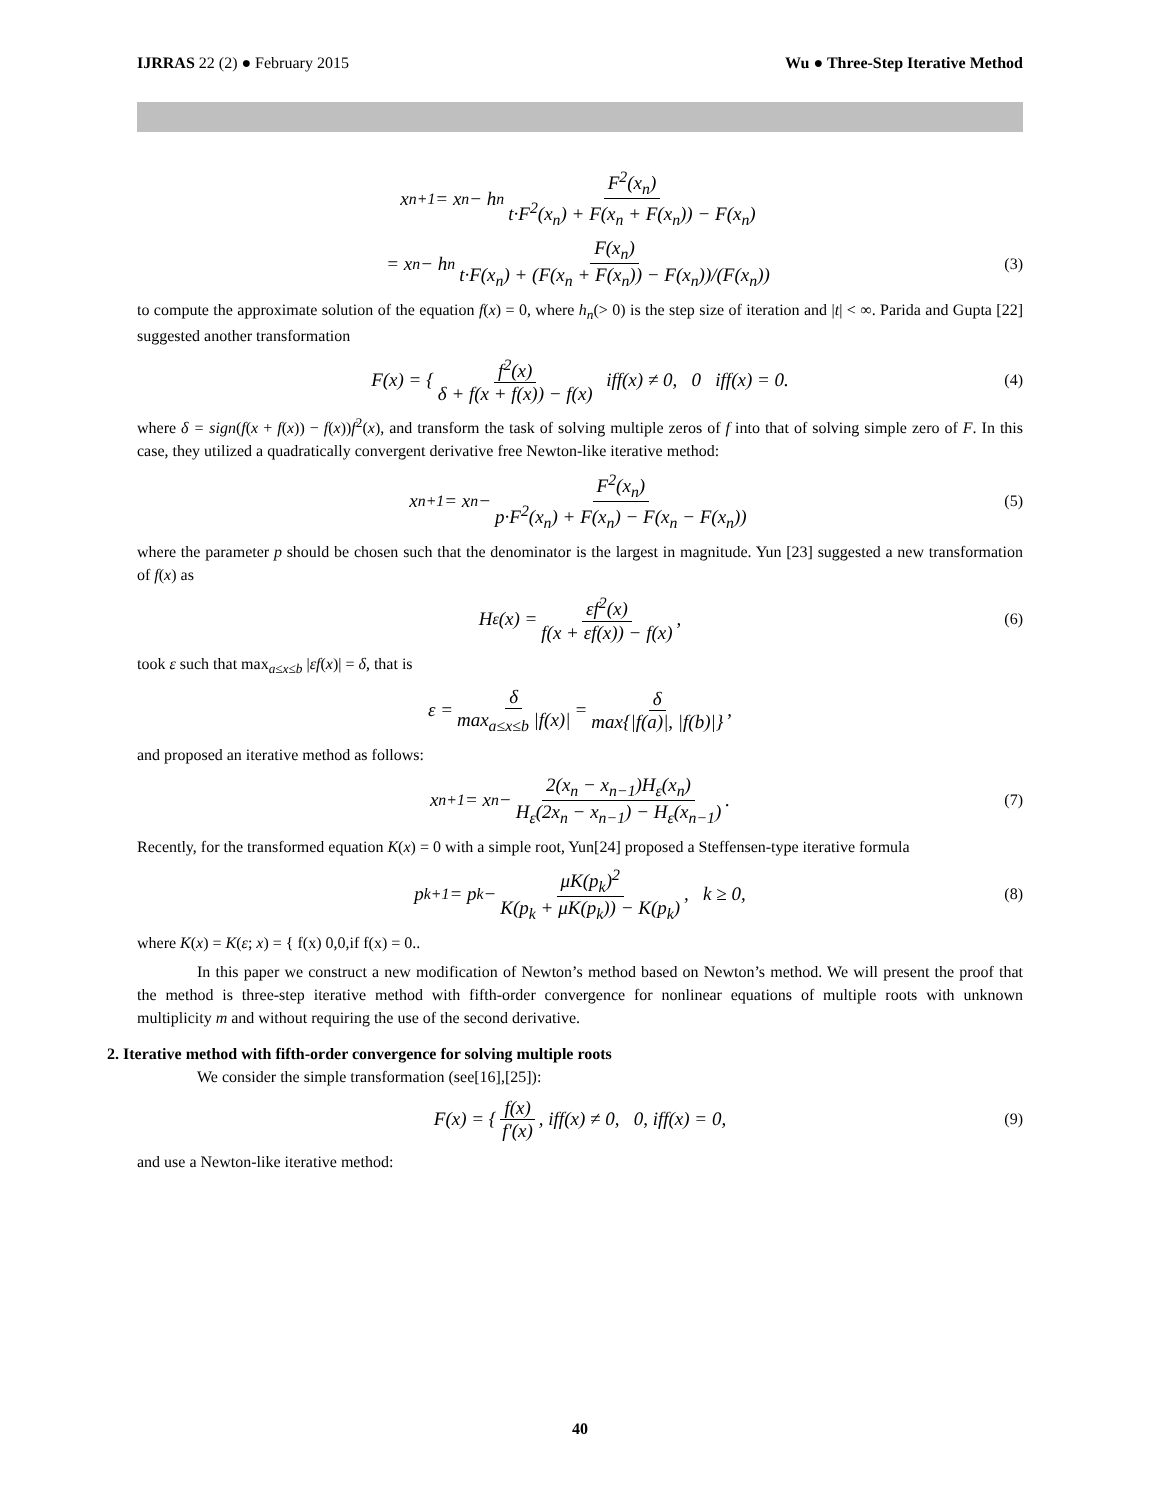IJRRAS 22 (2) ● February 2015 Wu ● Three-Step Iterative Method
x<sub>n+1</sub> = x<sub>n</sub> − h<sub>n</sub> F<sup>2</sup>(x<sub>n</sub>) t·F<sup>2</sup>(x<sub>n</sub>) + F(x<sub>n</sub> + F(x<sub>n</sub>)) − F(x<sub>n</sub>)
= x<sub>n</sub> − h<sub>n</sub> F(x<sub>n</sub>) t·F(x<sub>n</sub>) + (F(x<sub>n</sub> + F(x<sub>n</sub>)) − F(x<sub>n</sub>))/(F(x<sub>n</sub>)) (3)
to compute the approximate solution of the equation f(x) = 0, where h<sub>n</sub>(> 0) is the step size of iteration and |t| < ∞. Parida and Gupta [22] suggested another transformation
F(x) = { f<sup>2</sup>(x) δ + f(x + f(x)) − f(x) iff(x) ≠ 0, 0 iff(x) = 0. (4)
where δ = sign(f(x + f(x)) − f(x))f<sup>2</sup>(x), and transform the task of solving multiple zeros of f into that of solving simple zero of F. In this case, they utilized a quadratically convergent derivative free Newton-like iterative method:
x<sub>n+1</sub> = x<sub>n</sub> − F<sup>2</sup>(x<sub>n</sub>) p·F<sup>2</sup>(x<sub>n</sub>) + F(x<sub>n</sub>) − F(x<sub>n</sub> − F(x<sub>n</sub>)) (5)
where the parameter p should be chosen such that the denominator is the largest in magnitude. Yun [23] suggested a new transformation of f(x) as
H<sub>ε</sub>(x) = εf<sup>2</sup>(x) f(x + εf(x)) − f(x), (6)
took ε such that max<sub>a≤x≤b</sub> |εf(x)| = δ, that is
ε = δ max<sub>a≤x≤b</sub> |f(x)| = δ max{|f(a)|, |f(b)|},
and proposed an iterative method as follows:
x<sub>n+1</sub> = x<sub>n</sub> − 2(x<sub>n</sub> − x<sub>n−1</sub>)H<sub>ε</sub>(x<sub>n</sub>) H<sub>ε</sub>(2x<sub>n</sub> − x<sub>n−1</sub>) − H<sub>ε</sub>(x<sub>n−1</sub>). (7)
Recently, for the transformed equation K(x) = 0 with a simple root, Yun[24] proposed a Steffensen-type iterative formula
p<sub>k+1</sub> = p<sub>k</sub> − μK(p<sub>k</sub>)<sup>2</sup> K(p<sub>k</sub> + μK(p<sub>k</sub>)) − K(p<sub>k</sub>), k ≥ 0, (8)
where K(x) = K(ε; x) = { f(x) 0,0,if f(x) = 0..
In this paper we construct a new modification of Newton’s method based on Newton’s method. We will present the proof that the method is three-step iterative method with fifth-order convergence for nonlinear equations of multiple roots with unknown multiplicity m and without requiring the use of the second derivative.
2. Iterative method with fifth-order convergence for solving multiple roots
We consider the simple transformation (see[16],[25]):
F(x) = { f(x) f′(x), iff(x) ≠ 0, 0, iff(x) = 0, (9)
and use a Newton-like iterative method:
40